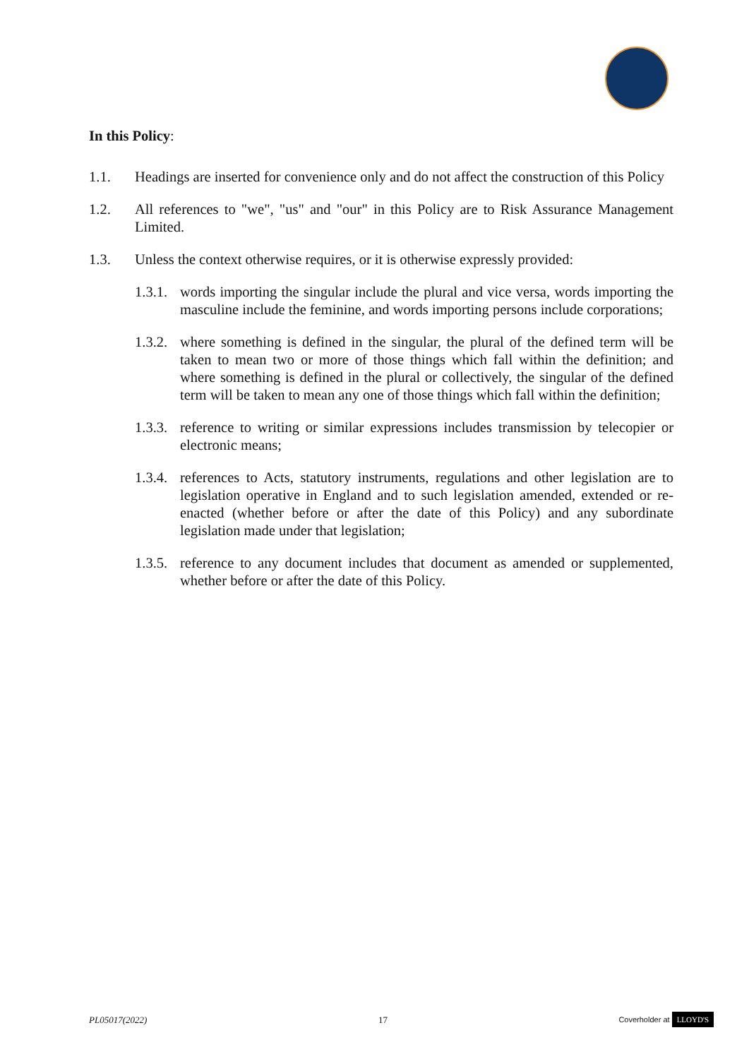In this Policy:
1.1. Headings are inserted for convenience only and do not affect the construction of this Policy
1.2. All references to "we", "us" and "our" in this Policy are to Risk Assurance Management Limited.
1.3. Unless the context otherwise requires, or it is otherwise expressly provided:
1.3.1.
words importing the singular include the plural and vice versa, words importing the masculine include the feminine, and words importing persons include corporations;
1.3.2.
where something is defined in the singular, the plural of the defined term will be taken to mean two or more of those things which fall within the definition; and where something is defined in the plural or collectively, the singular of the defined term will be taken to mean any one of those things which fall within the definition;
1.3.3.
reference to writing or similar expressions includes transmission by telecopier or electronic means;
1.3.4.
references to Acts, statutory instruments, regulations and other legislation are to legislation operative in England and to such legislation amended, extended or re-enacted (whether before or after the date of this Policy) and any subordinate legislation made under that legislation;
1.3.5.
reference to any document includes that document as amended or supplemented, whether before or after the date of this Policy.
PL05017(2022) 17 Coverholder at LLOYD'S